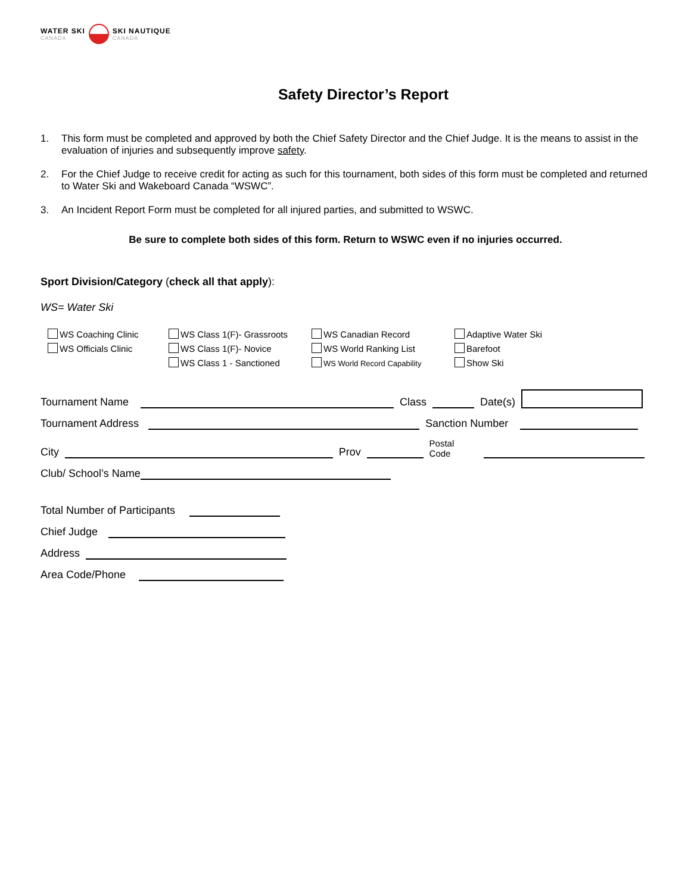WATER SKI
CANADA
SKI NAUTIQUE
CANADA
Safety Director’s Report
1. This form must be completed and approved by both the Chief Safety Director and the Chief Judge. It is the means to assist in the evaluation of injuries and subsequently improve safety.
2. For the Chief Judge to receive credit for acting as such for this tournament, both sides of this form must be completed and returned to Water Ski and Wakeboard Canada “WSWC”.
3. An Incident Report Form must be completed for all injured parties, and submitted to WSWC.
Be sure to complete both sides of this form. Return to WSWC even if no injuries occurred.
Sport Division/Category (check all that apply):
WS= Water Ski
WS Coaching Clinic
WS Officials Clinic
WS Class 1(F)- Grassroots
WS Class 1(F)- Novice
WS Class 1 - Sanctioned
WS Canadian Record
WS World Ranking List
WS World Record Capability
Adaptive Water Ski
Barefoot
Show Ski
Tournament Name Class Date(s)
Tournament Address Sanction Number
City Prov Postal Code
Club/ School’s Name
Total Number of Participants
Chief Judge
Address
Area Code/Phone